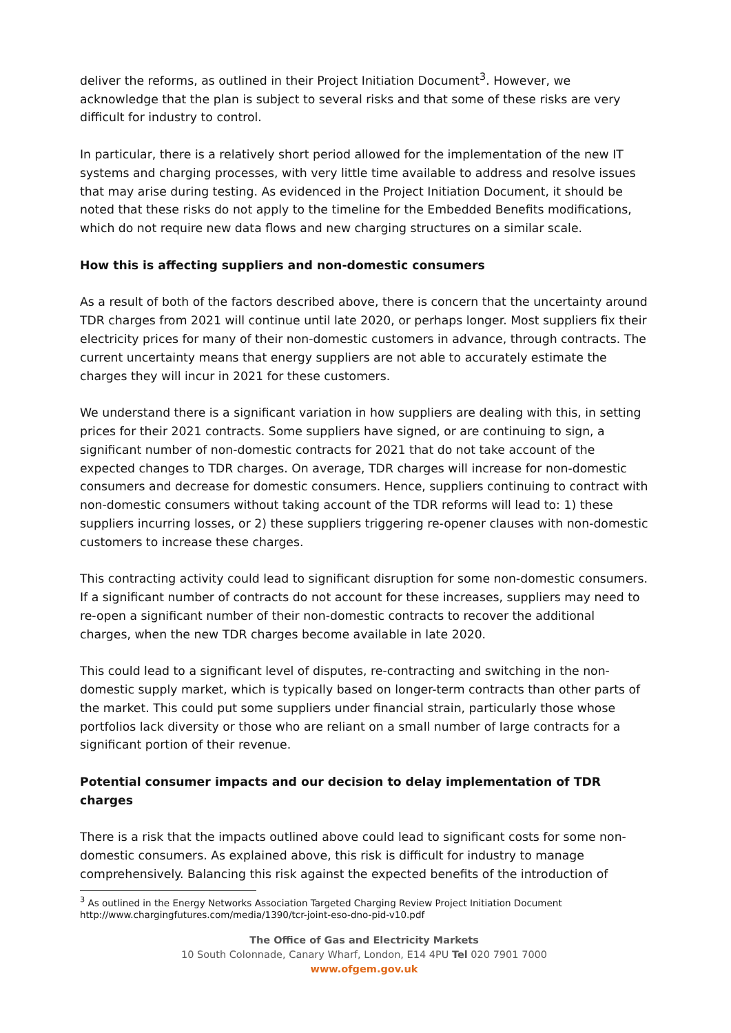deliver the reforms, as outlined in their Project Initiation Document<sup>3</sup>. However, we acknowledge that the plan is subject to several risks and that some of these risks are very difficult for industry to control.
In particular, there is a relatively short period allowed for the implementation of the new IT systems and charging processes, with very little time available to address and resolve issues that may arise during testing. As evidenced in the Project Initiation Document, it should be noted that these risks do not apply to the timeline for the Embedded Benefits modifications, which do not require new data flows and new charging structures on a similar scale.
How this is affecting suppliers and non-domestic consumers
As a result of both of the factors described above, there is concern that the uncertainty around TDR charges from 2021 will continue until late 2020, or perhaps longer. Most suppliers fix their electricity prices for many of their non-domestic customers in advance, through contracts. The current uncertainty means that energy suppliers are not able to accurately estimate the charges they will incur in 2021 for these customers.
We understand there is a significant variation in how suppliers are dealing with this, in setting prices for their 2021 contracts. Some suppliers have signed, or are continuing to sign, a significant number of non-domestic contracts for 2021 that do not take account of the expected changes to TDR charges. On average, TDR charges will increase for non-domestic consumers and decrease for domestic consumers. Hence, suppliers continuing to contract with non-domestic consumers without taking account of the TDR reforms will lead to: 1) these suppliers incurring losses, or 2) these suppliers triggering re-opener clauses with non-domestic customers to increase these charges.
This contracting activity could lead to significant disruption for some non-domestic consumers. If a significant number of contracts do not account for these increases, suppliers may need to re-open a significant number of their non-domestic contracts to recover the additional charges, when the new TDR charges become available in late 2020.
This could lead to a significant level of disputes, re-contracting and switching in the non-domestic supply market, which is typically based on longer-term contracts than other parts of the market. This could put some suppliers under financial strain, particularly those whose portfolios lack diversity or those who are reliant on a small number of large contracts for a significant portion of their revenue.
Potential consumer impacts and our decision to delay implementation of TDR charges
There is a risk that the impacts outlined above could lead to significant costs for some non-domestic consumers. As explained above, this risk is difficult for industry to manage comprehensively. Balancing this risk against the expected benefits of the introduction of
<sup>3</sup> As outlined in the Energy Networks Association Targeted Charging Review Project Initiation Document http://www.chargingfutures.com/media/1390/tcr-joint-eso-dno-pid-v10.pdf
The Office of Gas and Electricity Markets
10 South Colonnade, Canary Wharf, London, E14 4PU Tel 020 7901 7000
www.ofgem.gov.uk